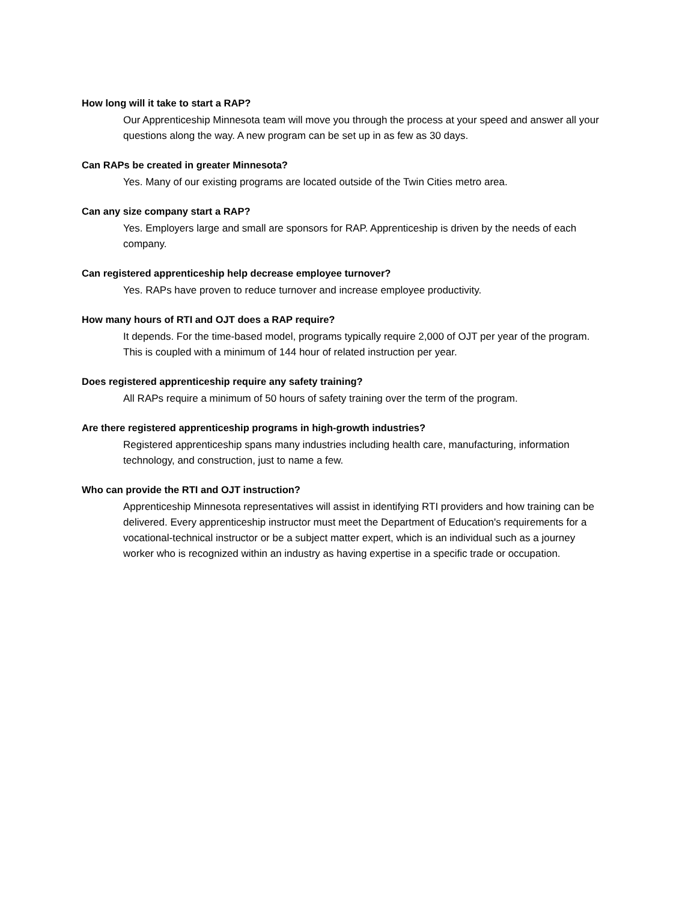How long will it take to start a RAP?
Our Apprenticeship Minnesota team will move you through the process at your speed and answer all your questions along the way. A new program can be set up in as few as 30 days.
Can RAPs be created in greater Minnesota?
Yes. Many of our existing programs are located outside of the Twin Cities metro area.
Can any size company start a RAP?
Yes. Employers large and small are sponsors for RAP. Apprenticeship is driven by the needs of each company.
Can registered apprenticeship help decrease employee turnover?
Yes. RAPs have proven to reduce turnover and increase employee productivity.
How many hours of RTI and OJT does a RAP require?
It depends. For the time-based model, programs typically require 2,000 of OJT per year of the program. This is coupled with a minimum of 144 hour of related instruction per year.
Does registered apprenticeship require any safety training?
All RAPs require a minimum of 50 hours of safety training over the term of the program.
Are there registered apprenticeship programs in high-growth industries?
Registered apprenticeship spans many industries including health care, manufacturing, information technology, and construction, just to name a few.
Who can provide the RTI and OJT instruction?
Apprenticeship Minnesota representatives will assist in identifying RTI providers and how training can be delivered. Every apprenticeship instructor must meet the Department of Education's requirements for a vocational-technical instructor or be a subject matter expert, which is an individual such as a journey worker who is recognized within an industry as having expertise in a specific trade or occupation.